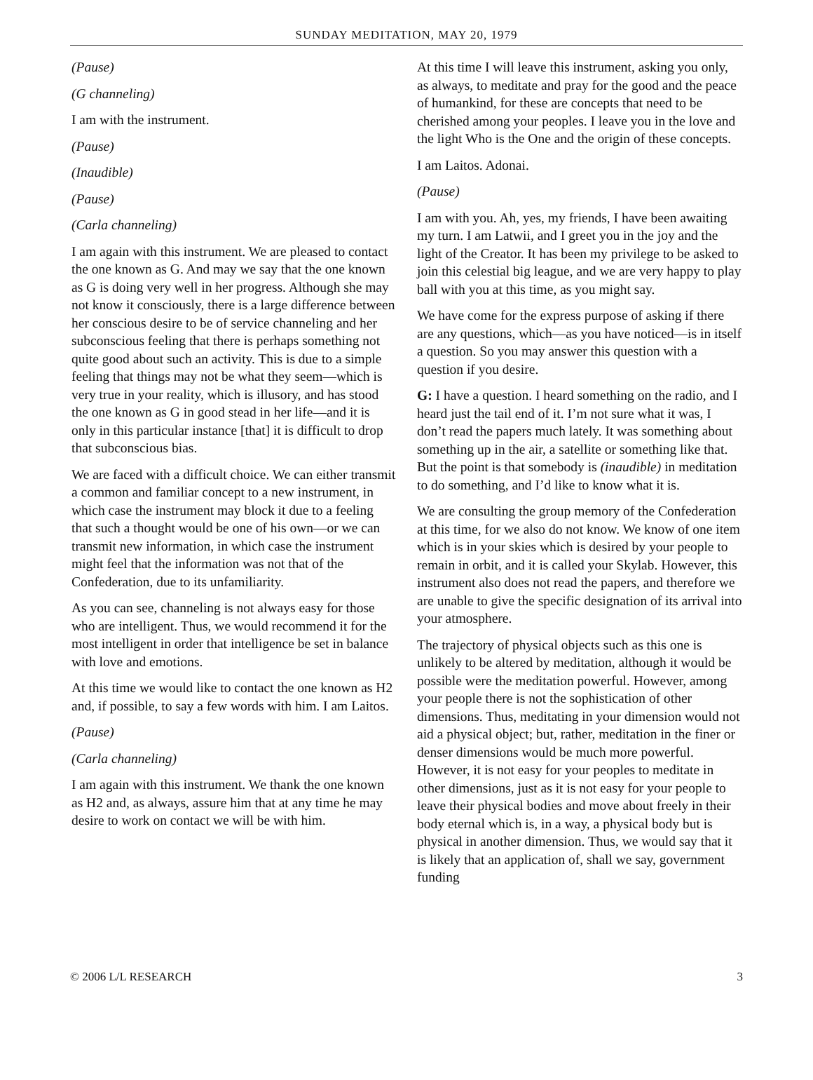SUNDAY MEDITATION, MAY 20, 1979
(Pause)
(G channeling)
I am with the instrument.
(Pause)
(Inaudible)
(Pause)
(Carla channeling)
I am again with this instrument. We are pleased to contact the one known as G. And may we say that the one known as G is doing very well in her progress. Although she may not know it consciously, there is a large difference between her conscious desire to be of service channeling and her subconscious feeling that there is perhaps something not quite good about such an activity. This is due to a simple feeling that things may not be what they seem—which is very true in your reality, which is illusory, and has stood the one known as G in good stead in her life—and it is only in this particular instance [that] it is difficult to drop that subconscious bias.
We are faced with a difficult choice. We can either transmit a common and familiar concept to a new instrument, in which case the instrument may block it due to a feeling that such a thought would be one of his own—or we can transmit new information, in which case the instrument might feel that the information was not that of the Confederation, due to its unfamiliarity.
As you can see, channeling is not always easy for those who are intelligent. Thus, we would recommend it for the most intelligent in order that intelligence be set in balance with love and emotions.
At this time we would like to contact the one known as H2 and, if possible, to say a few words with him. I am Laitos.
(Pause)
(Carla channeling)
I am again with this instrument. We thank the one known as H2 and, as always, assure him that at any time he may desire to work on contact we will be with him.
At this time I will leave this instrument, asking you only, as always, to meditate and pray for the good and the peace of humankind, for these are concepts that need to be cherished among your peoples. I leave you in the love and the light Who is the One and the origin of these concepts.
I am Laitos. Adonai.
(Pause)
I am with you. Ah, yes, my friends, I have been awaiting my turn. I am Latwii, and I greet you in the joy and the light of the Creator. It has been my privilege to be asked to join this celestial big league, and we are very happy to play ball with you at this time, as you might say.
We have come for the express purpose of asking if there are any questions, which—as you have noticed—is in itself a question. So you may answer this question with a question if you desire.
G: I have a question. I heard something on the radio, and I heard just the tail end of it. I’m not sure what it was, I don’t read the papers much lately. It was something about something up in the air, a satellite or something like that. But the point is that somebody is (inaudible) in meditation to do something, and I’d like to know what it is.
We are consulting the group memory of the Confederation at this time, for we also do not know. We know of one item which is in your skies which is desired by your people to remain in orbit, and it is called your Skylab. However, this instrument also does not read the papers, and therefore we are unable to give the specific designation of its arrival into your atmosphere.
The trajectory of physical objects such as this one is unlikely to be altered by meditation, although it would be possible were the meditation powerful. However, among your people there is not the sophistication of other dimensions. Thus, meditating in your dimension would not aid a physical object; but, rather, meditation in the finer or denser dimensions would be much more powerful. However, it is not easy for your peoples to meditate in other dimensions, just as it is not easy for your people to leave their physical bodies and move about freely in their body eternal which is, in a way, a physical body but is physical in another dimension. Thus, we would say that it is likely that an application of, shall we say, government funding
© 2006 L/L RESEARCH 3